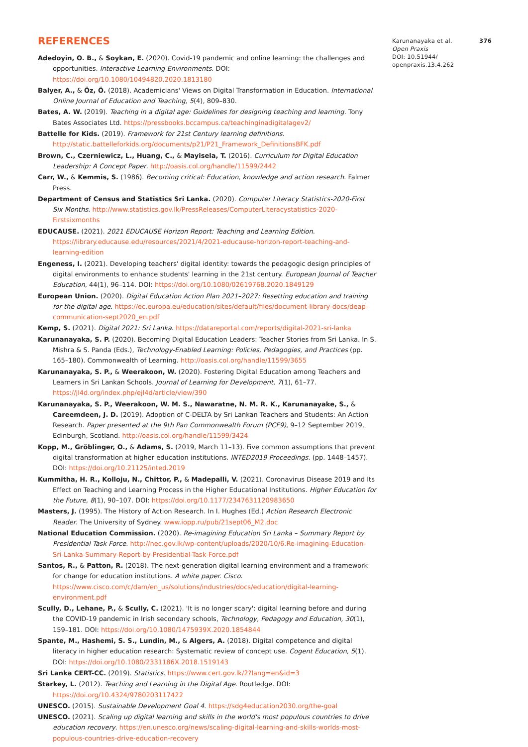REFERENCES
Adedoyin, O. B., & Soykan, E. (2020). Covid-19 pandemic and online learning: the challenges and opportunities. Interactive Learning Environments. DOI: https://doi.org/10.1080/10494820.2020.1813180
Balyer, A., & Öz, Ö. (2018). Academicians' Views on Digital Transformation in Education. International Online Journal of Education and Teaching, 5(4), 809–830.
Bates, A. W. (2019). Teaching in a digital age: Guidelines for designing teaching and learning. Tony Bates Associates Ltd. https://pressbooks.bccampus.ca/teachinginadigitalagev2/
Battelle for Kids. (2019). Framework for 21st Century learning definitions. http://static.battelleforkids.org/documents/p21/P21_Framework_DefinitionsBFK.pdf
Brown, C., Czerniewicz, L., Huang, C., & Mayisela, T. (2016). Curriculum for Digital Education Leadership: A Concept Paper. http://oasis.col.org/handle/11599/2442
Carr, W., & Kemmis, S. (1986). Becoming critical: Education, knowledge and action research. Falmer Press.
Department of Census and Statistics Sri Lanka. (2020). Computer Literacy Statistics-2020-First Six Months. http://www.statistics.gov.lk/PressReleases/ComputerLiteracystatistics-2020-Firstsixmonths
EDUCAUSE. (2021). 2021 EDUCAUSE Horizon Report: Teaching and Learning Edition. https://library.educause.edu/resources/2021/4/2021-educause-horizon-report-teaching-and-learning-edition
Engeness, I. (2021). Developing teachers' digital identity: towards the pedagogic design principles of digital environments to enhance students' learning in the 21st century. European Journal of Teacher Education, 44(1), 96–114. DOI: https://doi.org/10.1080/02619768.2020.1849129
European Union. (2020). Digital Education Action Plan 2021–2027: Resetting education and training for the digital age. https://ec.europa.eu/education/sites/default/files/document-library-docs/deap-communication-sept2020_en.pdf
Kemp, S. (2021). Digital 2021: Sri Lanka. https://datareportal.com/reports/digital-2021-sri-lanka
Karunanayaka, S. P. (2020). Becoming Digital Education Leaders: Teacher Stories from Sri Lanka. In S. Mishra & S. Panda (Eds.), Technology-Enabled Learning: Policies, Pedagogies, and Practices (pp. 165–180). Commonwealth of Learning. http://oasis.col.org/handle/11599/3655
Karunanayaka, S. P., & Weerakoon, W. (2020). Fostering Digital Education among Teachers and Learners in Sri Lankan Schools. Journal of Learning for Development, 7(1), 61–77. https://jl4d.org/index.php/ejl4d/article/view/390
Karunanayaka, S. P., Weerakoon, W. M. S., Nawaratne, N. M. R. K., Karunanayake, S., & Careemdeen, J. D. (2019). Adoption of C-DELTA by Sri Lankan Teachers and Students: An Action Research. Paper presented at the 9th Pan Commonwealth Forum (PCF9), 9–12 September 2019, Edinburgh, Scotland. http://oasis.col.org/handle/11599/3424
Kopp, M., Gröblinger, O., & Adams, S. (2019, March 11–13). Five common assumptions that prevent digital transformation at higher education institutions. INTED2019 Proceedings. (pp. 1448–1457). DOI: https://doi.org/10.21125/inted.2019
Kummitha, H. R., Kolloju, N., Chittor, P., & Madepalli, V. (2021). Coronavirus Disease 2019 and Its Effect on Teaching and Learning Process in the Higher Educational Institutions. Higher Education for the Future, 8(1), 90–107. DOI: https://doi.org/10.1177/2347631120983650
Masters, J. (1995). The History of Action Research. In I. Hughes (Ed.) Action Research Electronic Reader. The University of Sydney. www.iopp.ru/pub/21sept06_M2.doc
National Education Commission. (2020). Re-imagining Education Sri Lanka – Summary Report by Presidential Task Force. http://nec.gov.lk/wp-content/uploads/2020/10/6.Re-imagining-Education-Sri-Lanka-Summary-Report-by-Presidential-Task-Force.pdf
Santos, R., & Patton, R. (2018). The next-generation digital learning environment and a framework for change for education institutions. A white paper. Cisco. https://www.cisco.com/c/dam/en_us/solutions/industries/docs/education/digital-learning-environment.pdf
Scully, D., Lehane, P., & Scully, C. (2021). 'It is no longer scary': digital learning before and during the COVID-19 pandemic in Irish secondary schools, Technology, Pedagogy and Education, 30(1), 159–181. DOI: https://doi.org/10.1080/1475939X.2020.1854844
Spante, M., Hashemi, S. S., Lundin, M., & Algers, A. (2018). Digital competence and digital literacy in higher education research: Systematic review of concept use. Cogent Education, 5(1). DOI: https://doi.org/10.1080/2331186X.2018.1519143
Sri Lanka CERT-CC. (2019). Statistics. https://www.cert.gov.lk/2?lang=en&id=3
Starkey, L. (2012). Teaching and Learning in the Digital Age. Routledge. DOI: https://doi.org/10.4324/9780203117422
UNESCO. (2015). Sustainable Development Goal 4. https://sdg4education2030.org/the-goal
UNESCO. (2021). Scaling up digital learning and skills in the world's most populous countries to drive education recovery. https://en.unesco.org/news/scaling-digital-learning-and-skills-worlds-most-populous-countries-drive-education-recovery
Karunanayaka et al. 376
Open Praxis
DOI: 10.51944/
openpraxis.13.4.262